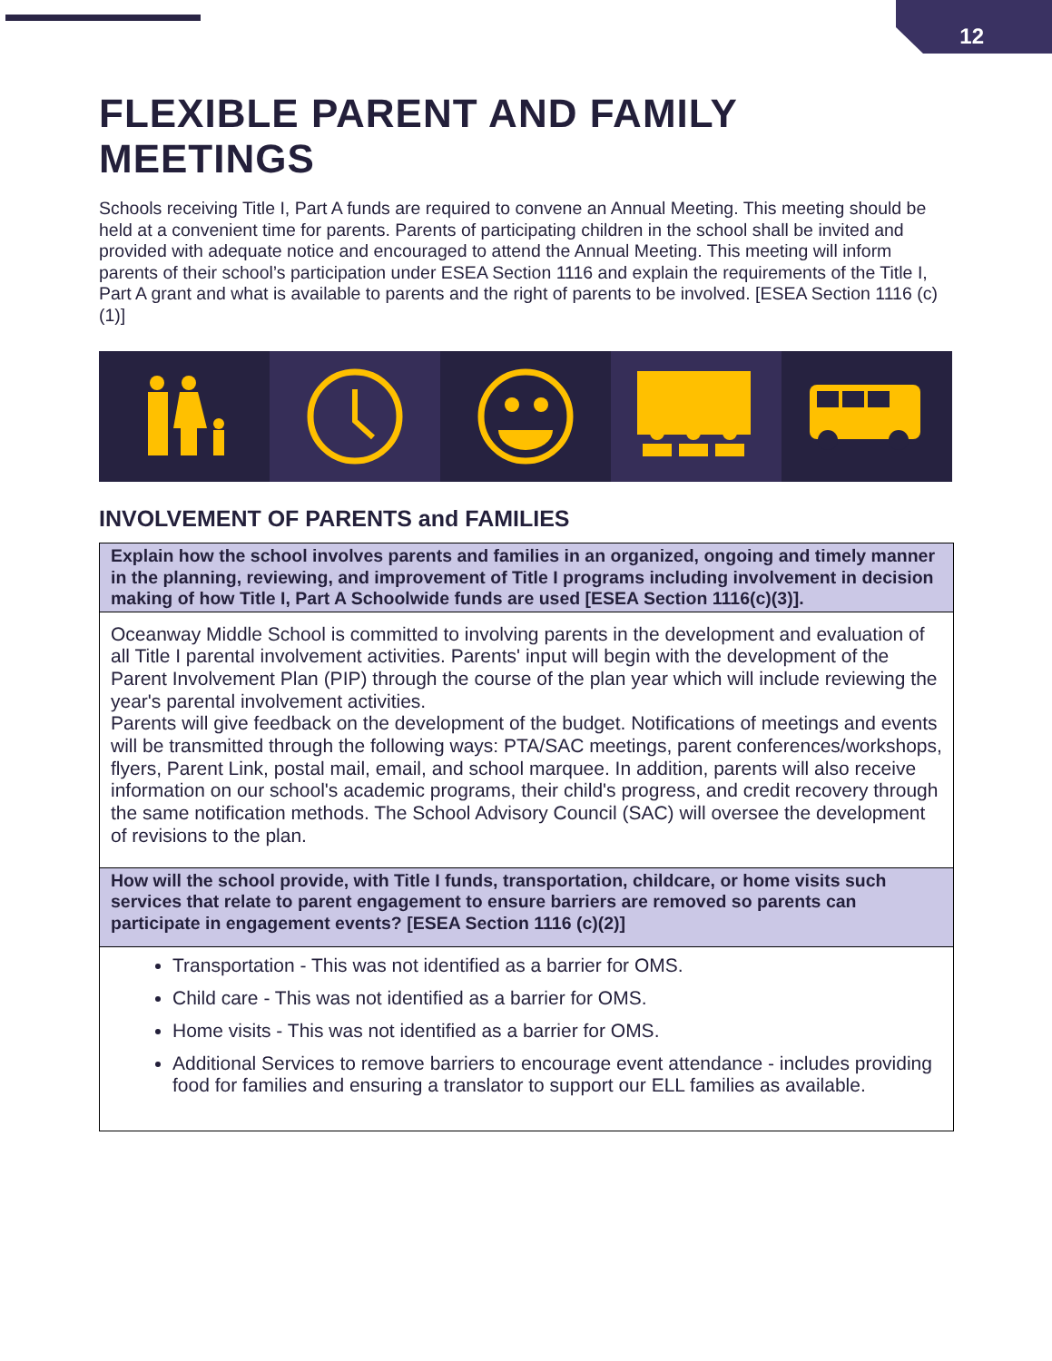12
FLEXIBLE PARENT AND FAMILY MEETINGS
Schools receiving Title I, Part A funds are required to convene an Annual Meeting. This meeting should be held at a convenient time for parents. Parents of participating children in the school shall be invited and provided with adequate notice and encouraged to attend the Annual Meeting. This meeting will inform parents of their school’s participation under ESEA Section 1116 and explain the requirements of the Title I, Part A grant and what is available to parents and the right of parents to be involved. [ESEA Section 1116 (c) (1)]
INVOLVEMENT OF PARENTS and FAMILIES
| Explain how the school involves parents and families in an organized, ongoing and timely manner in the planning, reviewing, and improvement of Title I programs including involvement in decision making of how Title I, Part A Schoolwide funds are used [ESEA Section 1116(c)(3)]. |
| Oceanway Middle School is committed to involving parents in the development and evaluation of all Title I parental involvement activities. Parents' input will begin with the development of the Parent Involvement Plan (PIP) through the course of the plan year which will include reviewing the year's parental involvement activities. Parents will give feedback on the development of the budget. Notifications of meetings and events will be transmitted through the following ways: PTA/SAC meetings, parent conferences/workshops, flyers, Parent Link, postal mail, email, and school marquee. In addition, parents will also receive information on our school's academic programs, their child's progress, and credit recovery through the same notification methods. The School Advisory Council (SAC) will oversee the development of revisions to the plan. |
| How will the school provide, with Title I funds, transportation, childcare, or home visits such services that relate to parent engagement to ensure barriers are removed so parents can participate in engagement events? [ESEA Section 1116 (c)(2)] |
| Transportation - This was not identified as a barrier for OMS. Child care - This was not identified as a barrier for OMS. Home visits - This was not identified as a barrier for OMS. Additional Services to remove barriers to encourage event attendance - includes providing food for families and ensuring a translator to support our ELL families as available. |